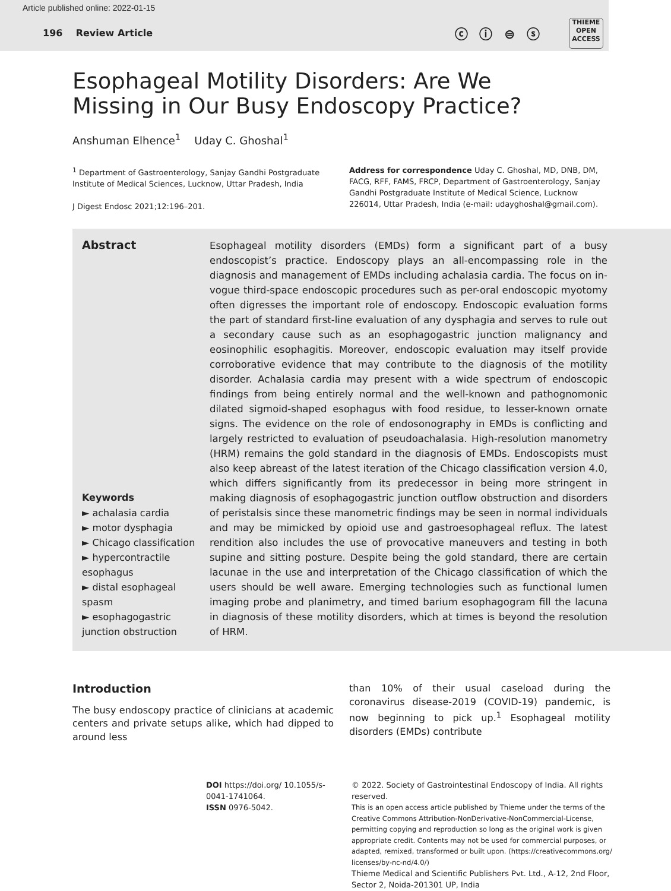Article published online: 2022-01-15
196 Review Article ⓒ ⓘ ⊜ ⓢ
THIEME
OPEN
ACCESS
Esophageal Motility Disorders: Are We Missing in Our Busy Endoscopy Practice?
Anshuman Elhence<sup>1</sup> Uday C. Ghoshal<sup>1</sup>
<sup>1</sup> Department of Gastroenterology, Sanjay Gandhi Postgraduate Institute of Medical Sciences, Lucknow, Uttar Pradesh, India
J Digest Endosc 2021;12:196–201.
Address for correspondence Uday C. Ghoshal, MD, DNB, DM, FACG, RFF, FAMS, FRCP, Department of Gastroenterology, Sanjay Gandhi Postgraduate Institute of Medical Science, Lucknow 226014, Uttar Pradesh, India (e-mail: udayghoshal@gmail.com).
Abstract
Keywords
► achalasia cardia
► motor dysphagia
► Chicago classification
► hypercontractile esophagus
► distal esophageal spasm
► esophagogastric junction obstruction
Esophageal motility disorders (EMDs) form a significant part of a busy endoscopist’s practice. Endoscopy plays an all-encompassing role in the diagnosis and management of EMDs including achalasia cardia. The focus on in-vogue third-space endoscopic procedures such as per-oral endoscopic myotomy often digresses the important role of endoscopy. Endoscopic evaluation forms the part of standard first-line evaluation of any dysphagia and serves to rule out a secondary cause such as an esophagogastric junction malignancy and eosinophilic esophagitis. Moreover, endoscopic evaluation may itself provide corroborative evidence that may contribute to the diagnosis of the motility disorder. Achalasia cardia may present with a wide spectrum of endoscopic findings from being entirely normal and the well-known and pathognomonic dilated sigmoid-shaped esophagus with food residue, to lesser-known ornate signs. The evidence on the role of endosonography in EMDs is conflicting and largely restricted to evaluation of pseudoachalasia. High-resolution manometry (HRM) remains the gold standard in the diagnosis of EMDs. Endoscopists must also keep abreast of the latest iteration of the Chicago classification version 4.0, which differs significantly from its predecessor in being more stringent in making diagnosis of esophagogastric junction outflow obstruction and disorders of peristalsis since these manometric findings may be seen in normal individuals and may be mimicked by opioid use and gastroesophageal reflux. The latest rendition also includes the use of provocative maneuvers and testing in both supine and sitting posture. Despite being the gold standard, there are certain lacunae in the use and interpretation of the Chicago classification of which the users should be well aware. Emerging technologies such as functional lumen imaging probe and planimetry, and timed barium esophagogram fill the lacuna in diagnosis of these motility disorders, which at times is beyond the resolution of HRM.
Introduction
The busy endoscopy practice of clinicians at academic centers and private setups alike, which had dipped to around less
than 10% of their usual caseload during the coronavirus disease-2019 (COVID-19) pandemic, is now beginning to pick up.<sup>1</sup> Esophageal motility disorders (EMDs) contribute
DOI https://doi.org/ 10.1055/s-0041-1741064.
ISSN 0976-5042.
© 2022. Society of Gastrointestinal Endoscopy of India. All rights reserved.
This is an open access article published by Thieme under the terms of the Creative Commons Attribution-NonDerivative-NonCommercial-License, permitting copying and reproduction so long as the original work is given appropriate credit. Contents may not be used for commercial purposes, or adapted, remixed, transformed or built upon. (https://creativecommons.org/ licenses/by-nc-nd/4.0/)
Thieme Medical and Scientific Publishers Pvt. Ltd., A-12, 2nd Floor, Sector 2, Noida-201301 UP, India